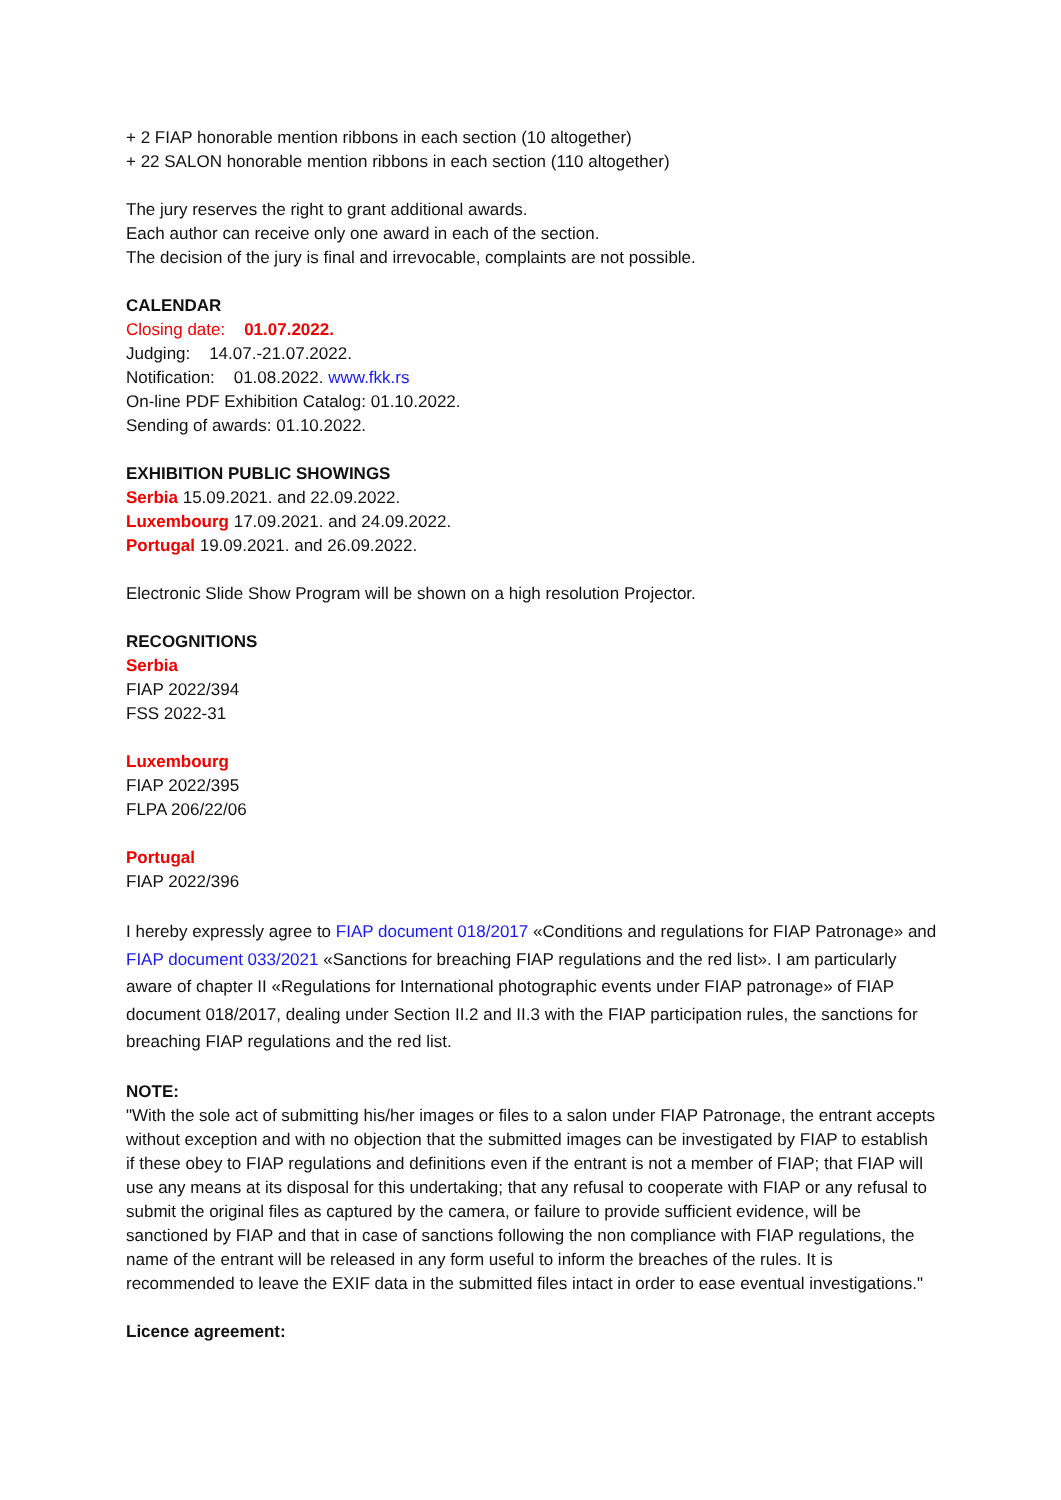+ 2 FIAP honorable mention ribbons in each section (10 altogether)
+ 22 SALON honorable mention ribbons in each section (110 altogether)
The jury reserves the right to grant additional awards.
Each author can receive only one award in each of the section.
The decision of the jury is final and irrevocable, complaints are not possible.
CALENDAR
Closing date: 01.07.2022.
Judging: 14.07.-21.07.2022.
Notification: 01.08.2022. www.fkk.rs
On-line PDF Exhibition Catalog: 01.10.2022.
Sending of awards: 01.10.2022.
EXHIBITION PUBLIC SHOWINGS
Serbia 15.09.2021. and 22.09.2022.
Luxembourg 17.09.2021. and 24.09.2022.
Portugal 19.09.2021. and 26.09.2022.
Electronic Slide Show Program will be shown on a high resolution Projector.
RECOGNITIONS
Serbia
FIAP 2022/394
FSS 2022-31
Luxembourg
FIAP 2022/395
FLPA 206/22/06
Portugal
FIAP 2022/396
I hereby expressly agree to FIAP document 018/2017 «Conditions and regulations for FIAP Patronage» and FIAP document 033/2021 «Sanctions for breaching FIAP regulations and the red list». I am particularly aware of chapter II «Regulations for International photographic events under FIAP patronage» of FIAP document 018/2017, dealing under Section II.2 and II.3 with the FIAP participation rules, the sanctions for breaching FIAP regulations and the red list.
NOTE:
"With the sole act of submitting his/her images or files to a salon under FIAP Patronage, the entrant accepts without exception and with no objection that the submitted images can be investigated by FIAP to establish if these obey to FIAP regulations and definitions even if the entrant is not a member of FIAP; that FIAP will use any means at its disposal for this undertaking; that any refusal to cooperate with FIAP or any refusal to submit the original files as captured by the camera, or failure to provide sufficient evidence, will be sanctioned by FIAP and that in case of sanctions following the non compliance with FIAP regulations, the name of the entrant will be released in any form useful to inform the breaches of the rules. It is recommended to leave the EXIF data in the submitted files intact in order to ease eventual investigations."
Licence agreement: